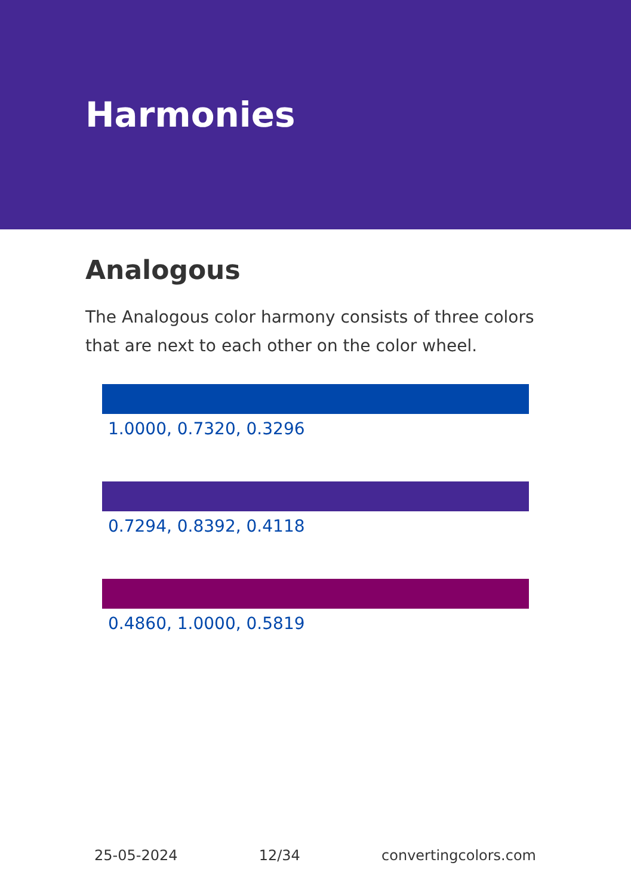Harmonies
Analogous
The Analogous color harmony consists of three colors that are next to each other on the color wheel.
1.0000, 0.7320, 0.3296
0.7294, 0.8392, 0.4118
0.4860, 1.0000, 0.5819
25-05-2024 12/34 convertingcolors.com